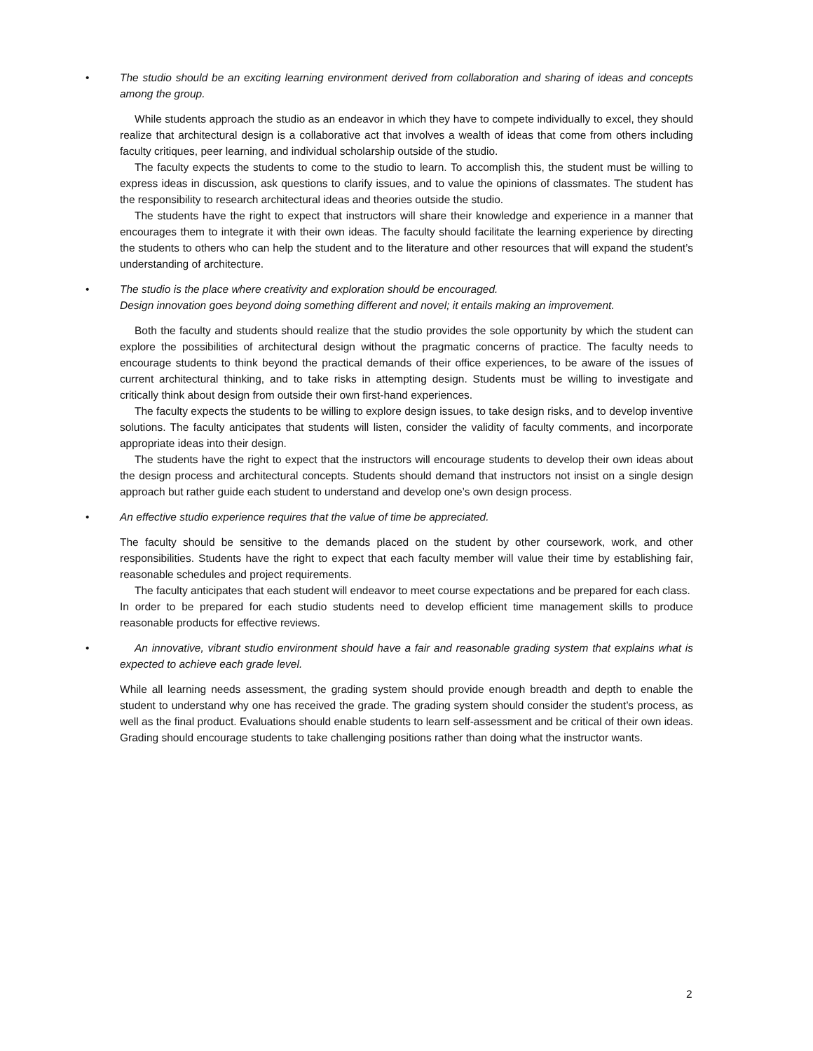• The studio should be an exciting learning environment derived from collaboration and sharing of ideas and concepts among the group.
While students approach the studio as an endeavor in which they have to compete individually to excel, they should realize that architectural design is a collaborative act that involves a wealth of ideas that come from others including faculty critiques, peer learning, and individual scholarship outside of the studio.
The faculty expects the students to come to the studio to learn. To accomplish this, the student must be willing to express ideas in discussion, ask questions to clarify issues, and to value the opinions of classmates. The student has the responsibility to research architectural ideas and theories outside the studio.
The students have the right to expect that instructors will share their knowledge and experience in a manner that encourages them to integrate it with their own ideas. The faculty should facilitate the learning experience by directing the students to others who can help the student and to the literature and other resources that will expand the student’s understanding of architecture.
• The studio is the place where creativity and exploration should be encouraged.
Design innovation goes beyond doing something different and novel; it entails making an improvement.
Both the faculty and students should realize that the studio provides the sole opportunity by which the student can explore the possibilities of architectural design without the pragmatic concerns of practice. The faculty needs to encourage students to think beyond the practical demands of their office experiences, to be aware of the issues of current architectural thinking, and to take risks in attempting design. Students must be willing to investigate and critically think about design from outside their own first-hand experiences.
The faculty expects the students to be willing to explore design issues, to take design risks, and to develop inventive solutions. The faculty anticipates that students will listen, consider the validity of faculty comments, and incorporate appropriate ideas into their design.
The students have the right to expect that the instructors will encourage students to develop their own ideas about the design process and architectural concepts. Students should demand that instructors not insist on a single design approach but rather guide each student to understand and develop one’s own design process.
• An effective studio experience requires that the value of time be appreciated.
The faculty should be sensitive to the demands placed on the student by other coursework, work, and other responsibilities. Students have the right to expect that each faculty member will value their time by establishing fair, reasonable schedules and project requirements.
The faculty anticipates that each student will endeavor to meet course expectations and be prepared for each class.
In order to be prepared for each studio students need to develop efficient time management skills to produce reasonable products for effective reviews.
• An innovative, vibrant studio environment should have a fair and reasonable grading system that explains what is expected to achieve each grade level.
While all learning needs assessment, the grading system should provide enough breadth and depth to enable the student to understand why one has received the grade. The grading system should consider the student’s process, as well as the final product. Evaluations should enable students to learn self-assessment and be critical of their own ideas. Grading should encourage students to take challenging positions rather than doing what the instructor wants.
2